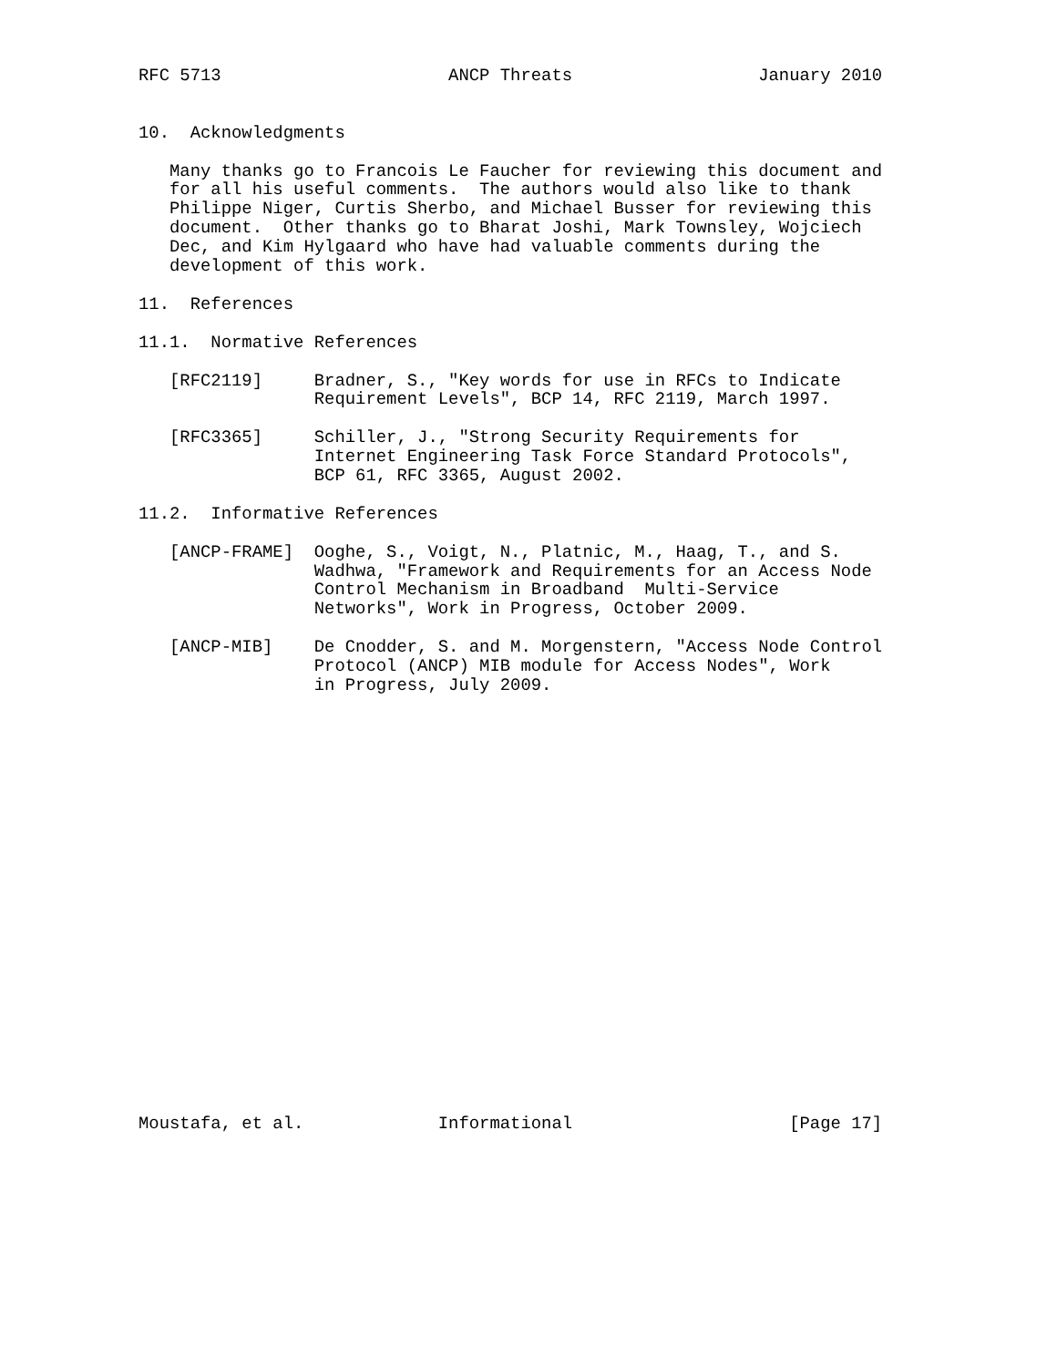RFC 5713                      ANCP Threats                  January 2010


10.  Acknowledgments

   Many thanks go to Francois Le Faucher for reviewing this document and
   for all his useful comments.  The authors would also like to thank
   Philippe Niger, Curtis Sherbo, and Michael Busser for reviewing this
   document.  Other thanks go to Bharat Joshi, Mark Townsley, Wojciech
   Dec, and Kim Hylgaard who have had valuable comments during the
   development of this work.

11.  References

11.1.  Normative References

   [RFC2119]     Bradner, S., "Key words for use in RFCs to Indicate
                 Requirement Levels", BCP 14, RFC 2119, March 1997.

   [RFC3365]     Schiller, J., "Strong Security Requirements for
                 Internet Engineering Task Force Standard Protocols",
                 BCP 61, RFC 3365, August 2002.

11.2.  Informative References

   [ANCP-FRAME]  Ooghe, S., Voigt, N., Platnic, M., Haag, T., and S.
                 Wadhwa, "Framework and Requirements for an Access Node
                 Control Mechanism in Broadband  Multi-Service
                 Networks", Work in Progress, October 2009.

   [ANCP-MIB]    De Cnodder, S. and M. Morgenstern, "Access Node Control
                 Protocol (ANCP) MIB module for Access Nodes", Work
                 in Progress, July 2009.






















Moustafa, et al.             Informational                     [Page 17]